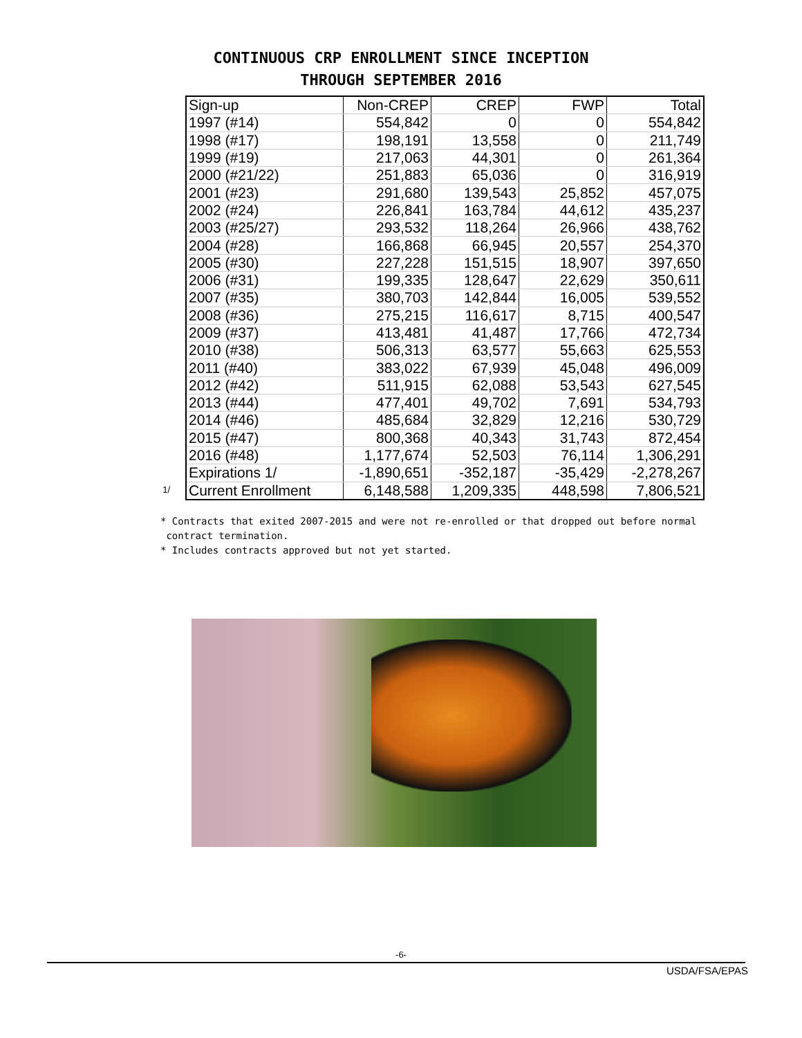CONTINUOUS CRP ENROLLMENT SINCE INCEPTION
THROUGH SEPTEMBER 2016
1/
| Sign-up | Non-CREP | CREP | FWP | Total |
| --- | --- | --- | --- | --- |
| 1997 (#14) | 554,842 | 0 | 0 | 554,842 |
| 1998 (#17) | 198,191 | 13,558 | 0 | 211,749 |
| 1999 (#19) | 217,063 | 44,301 | 0 | 261,364 |
| 2000 (#21/22) | 251,883 | 65,036 | 0 | 316,919 |
| 2001 (#23) | 291,680 | 139,543 | 25,852 | 457,075 |
| 2002 (#24) | 226,841 | 163,784 | 44,612 | 435,237 |
| 2003 (#25/27) | 293,532 | 118,264 | 26,966 | 438,762 |
| 2004 (#28) | 166,868 | 66,945 | 20,557 | 254,370 |
| 2005 (#30) | 227,228 | 151,515 | 18,907 | 397,650 |
| 2006 (#31) | 199,335 | 128,647 | 22,629 | 350,611 |
| 2007 (#35) | 380,703 | 142,844 | 16,005 | 539,552 |
| 2008 (#36) | 275,215 | 116,617 | 8,715 | 400,547 |
| 2009 (#37) | 413,481 | 41,487 | 17,766 | 472,734 |
| 2010 (#38) | 506,313 | 63,577 | 55,663 | 625,553 |
| 2011 (#40) | 383,022 | 67,939 | 45,048 | 496,009 |
| 2012 (#42) | 511,915 | 62,088 | 53,543 | 627,545 |
| 2013 (#44) | 477,401 | 49,702 | 7,691 | 534,793 |
| 2014 (#46) | 485,684 | 32,829 | 12,216 | 530,729 |
| 2015 (#47) | 800,368 | 40,343 | 31,743 | 872,454 |
| 2016 (#48) | 1,177,674 | 52,503 | 76,114 | 1,306,291 |
| Expirations 1/ | -1,890,651 | -352,187 | -35,429 | -2,278,267 |
| Current Enrollment | 6,148,588 | 1,209,335 | 448,598 | 7,806,521 |
* Contracts that exited 2007-2015 and were not re-enrolled or that dropped out before normal
contract termination.
* Includes contracts approved but not yet started.
-6-
USDA/FSA/EPAS